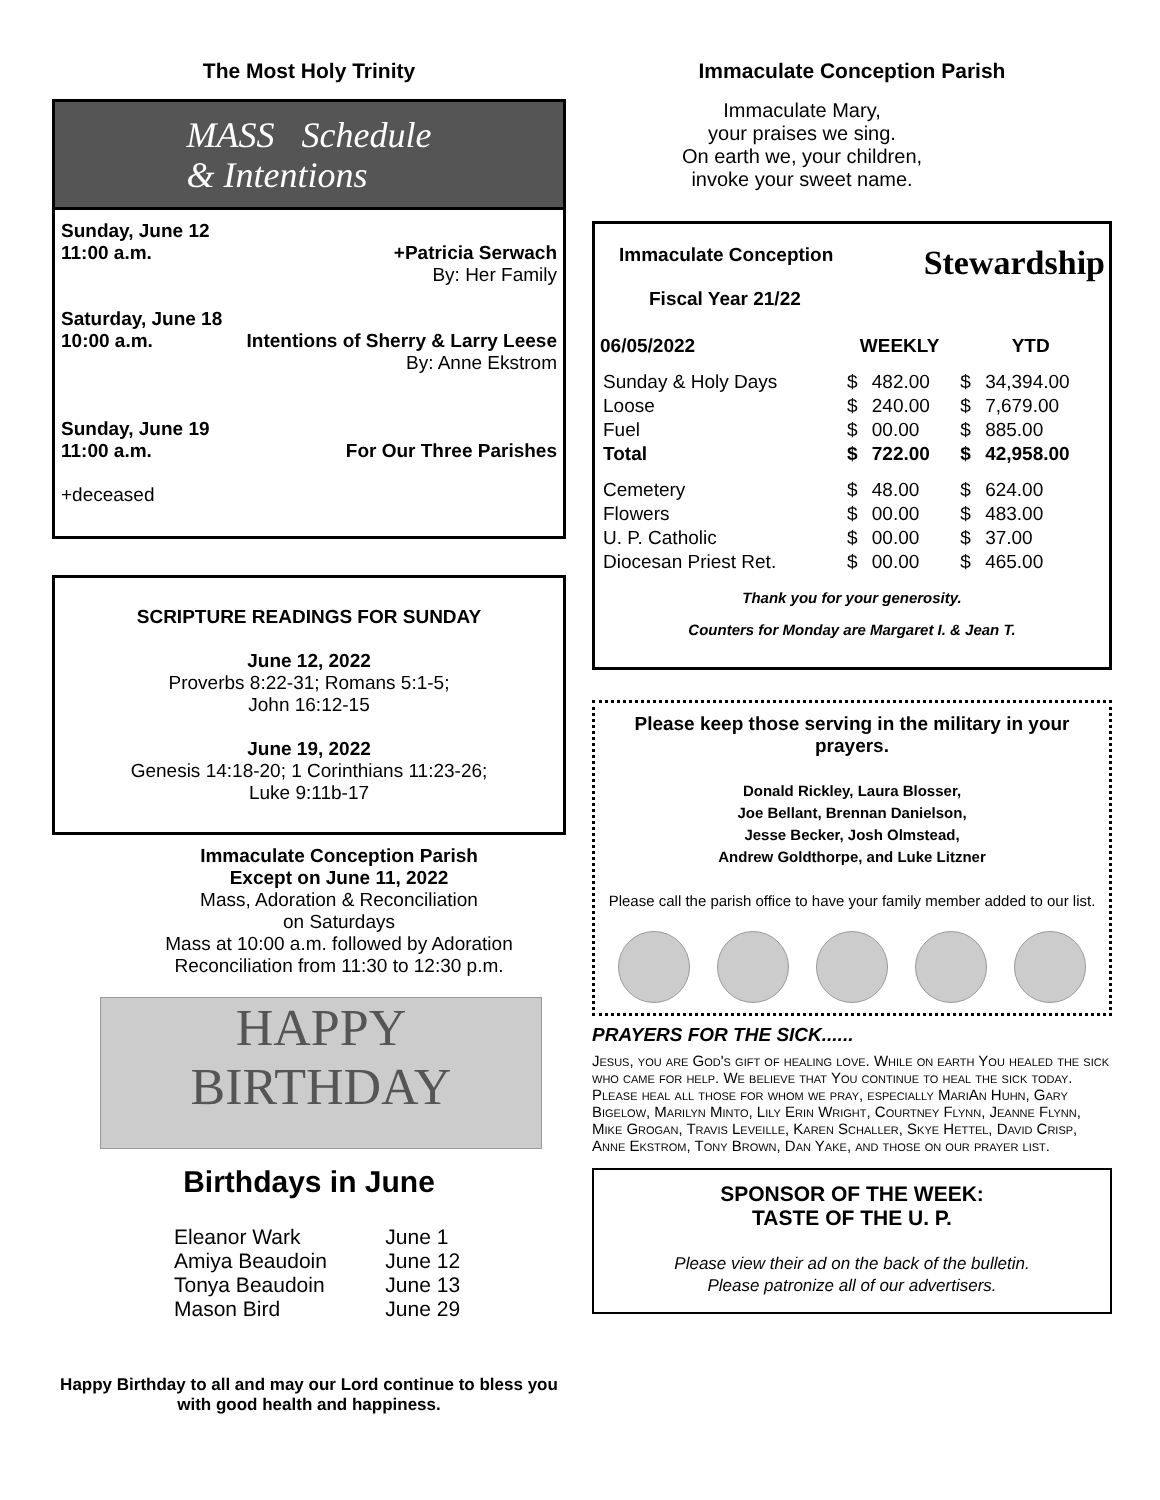The Most Holy Trinity
MASS Schedule
& Intentions
Sunday, June 12
11:00 a.m. +Patricia Serwach
By: Her Family
Saturday, June 18
10:00 a.m. Intentions of Sherry & Larry Leese
By: Anne Ekstrom
Sunday, June 19
11:00 a.m. For Our Three Parishes
+deceased
SCRIPTURE READINGS FOR SUNDAY
June 12, 2022
Proverbs 8:22-31; Romans 5:1-5;
John 16:12-15
June 19, 2022
Genesis 14:18-20; 1 Corinthians 11:23-26;
Luke 9:11b-17
Immaculate Conception Parish
Except on June 11, 2022
Mass, Adoration & Reconciliation
on Saturdays
Mass at 10:00 a.m. followed by Adoration
Reconciliation from 11:30 to 12:30 p.m.
HAPPY
BIRTHDAY
Birthdays in June
| Eleanor Wark | June 1 |
| Amiya Beaudoin | June 12 |
| Tonya Beaudoin | June 13 |
| Mason Bird | June 29 |
Happy Birthday to all and may our Lord continue to bless you with good health and happiness.
Immaculate Conception Parish
Immaculate Mary,
your praises we sing.
On earth we, your children,
invoke your sweet name.
Immaculate Conception
Fiscal Year 21/22
Stewardship
| 06/05/2022 | WEEKLY | | YTD | |
| --- | --- | --- | --- | --- |
| Sunday & Holy Days | $ | 482.00 | $ | 34,394.00 |
| Loose | $ | 240.00 | $ | 7,679.00 |
| Fuel | $ | 00.00 | $ | 885.00 |
| Total | $ | 722.00 | $ | 42,958.00 |
| Cemetery | $ | 48.00 | $ | 624.00 |
| Flowers | $ | 00.00 | $ | 483.00 |
| U. P. Catholic | $ | 00.00 | $ | 37.00 |
| Diocesan Priest Ret. | $ | 00.00 | $ | 465.00 |
Thank you for your generosity.
Counters for Monday are Margaret I. & Jean T.
Please keep those serving in the military in your prayers.
Donald Rickley, Laura Blosser,
Joe Bellant, Brennan Danielson,
Jesse Becker, Josh Olmstead,
Andrew Goldthorpe, and Luke Litzner
Please call the parish office to have your family member added to our list.
PRAYERS FOR THE SICK......
Jesus, you are God's gift of healing love. While on earth You healed the sick who came for help. We believe that You continue to heal the sick today. Please heal all those for whom we pray, especially MariAn Huhn, Gary Bigelow, Marilyn Minto, Lily Erin Wright, Courtney Flynn, Jeanne Flynn, Mike Grogan, Travis Leveille, Karen Schaller, Skye Hettel, David Crisp, Anne Ekstrom, Tony Brown, Dan Yake, and those on our prayer list.
SPONSOR OF THE WEEK:
TASTE OF THE U. P.
Please view their ad on the back of the bulletin.
Please patronize all of our advertisers.